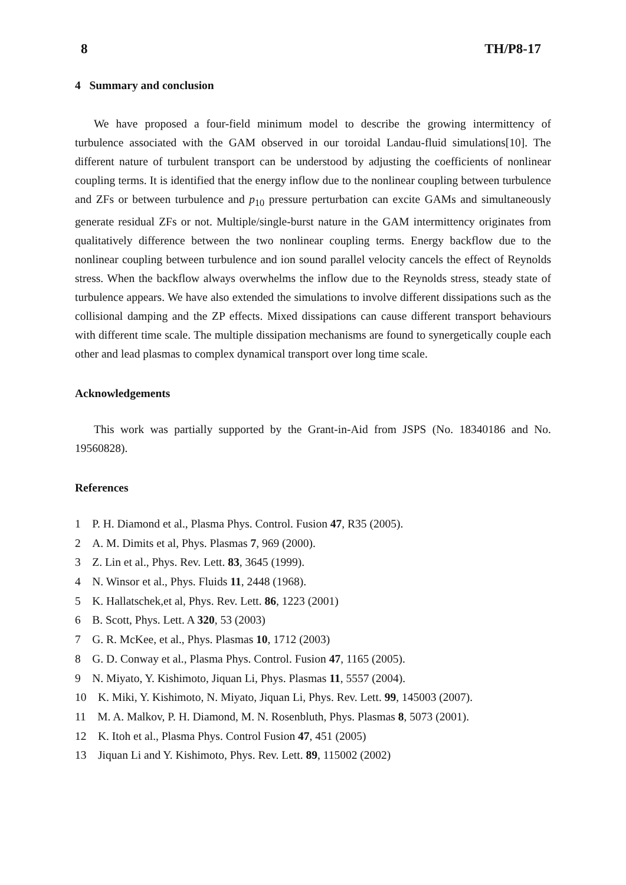8 TH/P8-17
4 Summary and conclusion
We have proposed a four-field minimum model to describe the growing intermittency of turbulence associated with the GAM observed in our toroidal Landau-fluid simulations[10]. The different nature of turbulent transport can be understood by adjusting the coefficients of nonlinear coupling terms. It is identified that the energy inflow due to the nonlinear coupling between turbulence and ZFs or between turbulence and p<sub>10</sub> pressure perturbation can excite GAMs and simultaneously generate residual ZFs or not. Multiple/single-burst nature in the GAM intermittency originates from qualitatively difference between the two nonlinear coupling terms. Energy backflow due to the nonlinear coupling between turbulence and ion sound parallel velocity cancels the effect of Reynolds stress. When the backflow always overwhelms the inflow due to the Reynolds stress, steady state of turbulence appears. We have also extended the simulations to involve different dissipations such as the collisional damping and the ZP effects. Mixed dissipations can cause different transport behaviours with different time scale. The multiple dissipation mechanisms are found to synergetically couple each other and lead plasmas to complex dynamical transport over long time scale.
Acknowledgements
This work was partially supported by the Grant-in-Aid from JSPS (No. 18340186 and No. 19560828).
References
1 P. H. Diamond et al., Plasma Phys. Control. Fusion 47, R35 (2005).
2 A. M. Dimits et al, Phys. Plasmas 7, 969 (2000).
3 Z. Lin et al., Phys. Rev. Lett. 83, 3645 (1999).
4 N. Winsor et al., Phys. Fluids 11, 2448 (1968).
5 K. Hallatschek,et al, Phys. Rev. Lett. 86, 1223 (2001)
6 B. Scott, Phys. Lett. A 320, 53 (2003)
7 G. R. McKee, et al., Phys. Plasmas 10, 1712 (2003)
8 G. D. Conway et al., Plasma Phys. Control. Fusion 47, 1165 (2005).
9 N. Miyato, Y. Kishimoto, Jiquan Li, Phys. Plasmas 11, 5557 (2004).
10 K. Miki, Y. Kishimoto, N. Miyato, Jiquan Li, Phys. Rev. Lett. 99, 145003 (2007).
11 M. A. Malkov, P. H. Diamond, M. N. Rosenbluth, Phys. Plasmas 8, 5073 (2001).
12 K. Itoh et al., Plasma Phys. Control Fusion 47, 451 (2005)
13 Jiquan Li and Y. Kishimoto, Phys. Rev. Lett. 89, 115002 (2002)